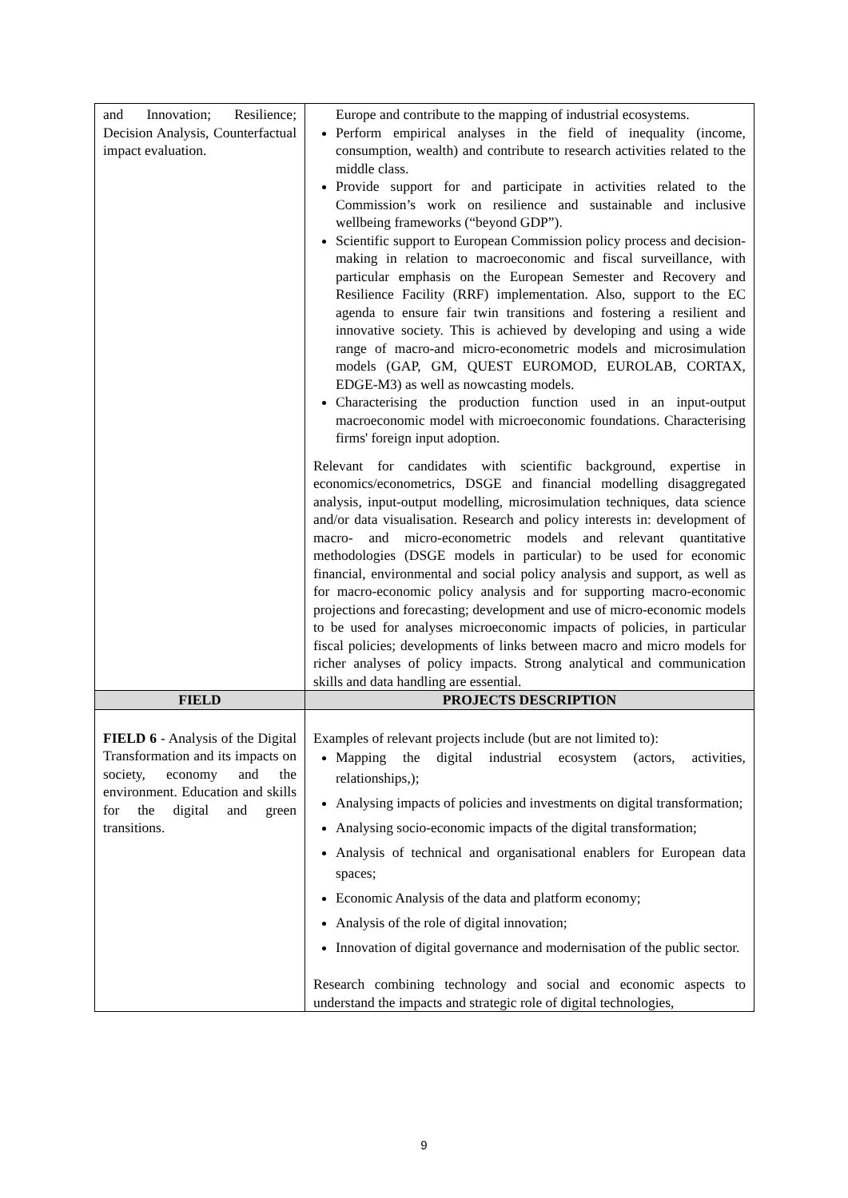| and Innovation; Resilience; Decision Analysis, Counterfactual impact evaluation. | Europe and contribute to the mapping of industrial ecosystems. Perform empirical analyses in the field of inequality (income, consumption, wealth) and contribute to research activities related to the middle class. Provide support for and participate in activities related to the Commission’s work on resilience and sustainable and inclusive wellbeing frameworks (“beyond GDP”). Scientific support to European Commission policy process and decision-making in relation to macroeconomic and fiscal surveillance, with particular emphasis on the European Semester and Recovery and Resilience Facility (RRF) implementation. Also, support to the EC agenda to ensure fair twin transitions and fostering a resilient and innovative society. This is achieved by developing and using a wide range of macro-and micro-econometric models and microsimulation models (GAP, GM, QUEST EUROMOD, EUROLAB, CORTAX, EDGE-M3) as well as nowcasting models. Characterising the production function used in an input-output macroeconomic model with microeconomic foundations. Characterising firms' foreign input adoption. Relevant for candidates with scientific background, expertise in economics/econometrics, DSGE and financial modelling disaggregated analysis, input-output modelling, microsimulation techniques, data science and/or data visualisation. Research and policy interests in: development of macro- and micro-econometric models and relevant quantitative methodologies (DSGE models in particular) to be used for economic financial, environmental and social policy analysis and support, as well as for macro-economic policy analysis and for supporting macro-economic projections and forecasting; development and use of micro-economic models to be used for analyses microeconomic impacts of policies, in particular fiscal policies; developments of links between macro and micro models for richer analyses of policy impacts. Strong analytical and communication skills and data handling are essential. |
| FIELD | PROJECTS DESCRIPTION |
| FIELD 6 - Analysis of the Digital Transformation and its impacts on society, economy and the environment. Education and skills for the digital and green transitions. | Examples of relevant projects include (but are not limited to): Mapping the digital industrial ecosystem (actors, activities, relationships,); Analysing impacts of policies and investments on digital transformation; Analysing socio-economic impacts of the digital transformation; Analysis of technical and organisational enablers for European data spaces; Economic Analysis of the data and platform economy; Analysis of the role of digital innovation; Innovation of digital governance and modernisation of the public sector. Research combining technology and social and economic aspects to understand the impacts and strategic role of digital technologies, |
9